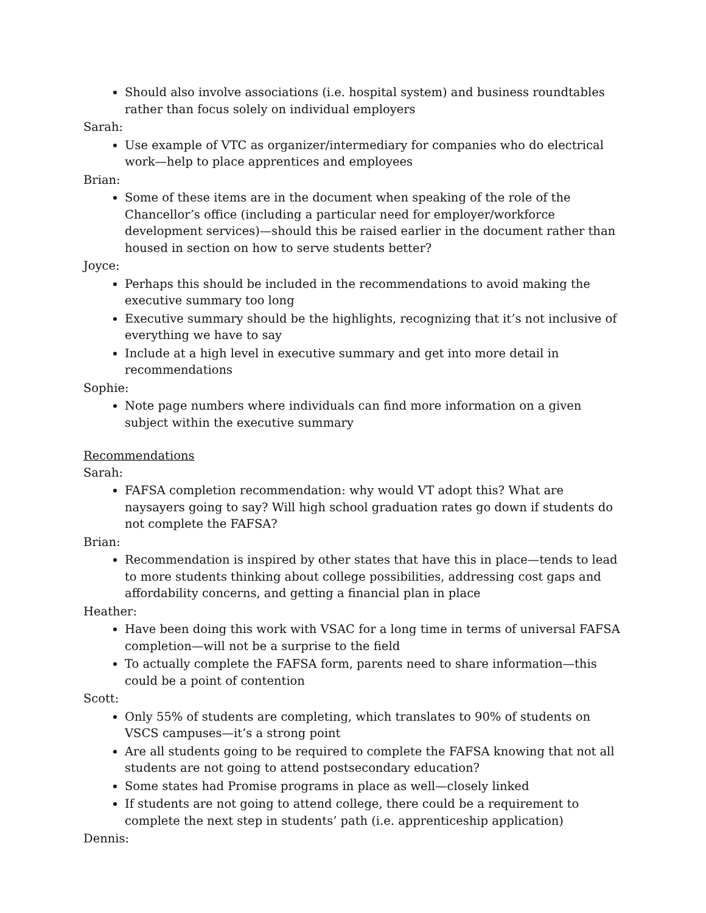Should also involve associations (i.e. hospital system) and business roundtables rather than focus solely on individual employers
Sarah:
Use example of VTC as organizer/intermediary for companies who do electrical work—help to place apprentices and employees
Brian:
Some of these items are in the document when speaking of the role of the Chancellor’s office (including a particular need for employer/workforce development services)—should this be raised earlier in the document rather than housed in section on how to serve students better?
Joyce:
Perhaps this should be included in the recommendations to avoid making the executive summary too long
Executive summary should be the highlights, recognizing that it’s not inclusive of everything we have to say
Include at a high level in executive summary and get into more detail in recommendations
Sophie:
Note page numbers where individuals can find more information on a given subject within the executive summary
Recommendations
Sarah:
FAFSA completion recommendation: why would VT adopt this? What are naysayers going to say? Will high school graduation rates go down if students do not complete the FAFSA?
Brian:
Recommendation is inspired by other states that have this in place—tends to lead to more students thinking about college possibilities, addressing cost gaps and affordability concerns, and getting a financial plan in place
Heather:
Have been doing this work with VSAC for a long time in terms of universal FAFSA completion—will not be a surprise to the field
To actually complete the FAFSA form, parents need to share information—this could be a point of contention
Scott:
Only 55% of students are completing, which translates to 90% of students on VSCS campuses—it’s a strong point
Are all students going to be required to complete the FAFSA knowing that not all students are not going to attend postsecondary education?
Some states had Promise programs in place as well—closely linked
If students are not going to attend college, there could be a requirement to complete the next step in students’ path (i.e. apprenticeship application)
Dennis: